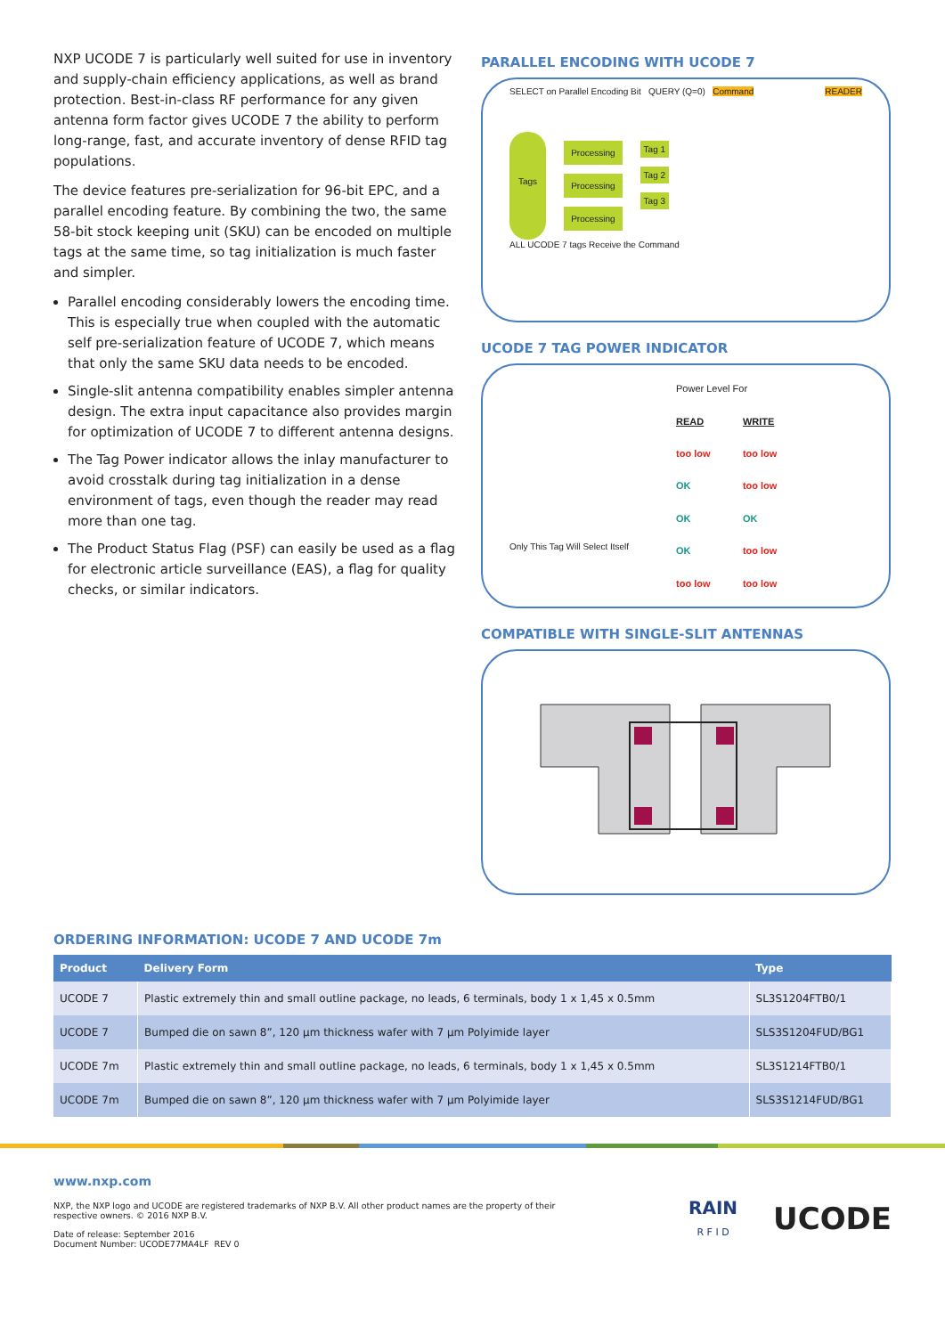NXP UCODE 7 is particularly well suited for use in inventory and supply-chain efficiency applications, as well as brand protection. Best-in-class RF performance for any given antenna form factor gives UCODE 7 the ability to perform long-range, fast, and accurate inventory of dense RFID tag populations.
The device features pre-serialization for 96-bit EPC, and a parallel encoding feature. By combining the two, the same 58-bit stock keeping unit (SKU) can be encoded on multiple tags at the same time, so tag initialization is much faster and simpler.
Parallel encoding considerably lowers the encoding time. This is especially true when coupled with the automatic self pre-serialization feature of UCODE 7, which means that only the same SKU data needs to be encoded.
Single-slit antenna compatibility enables simpler antenna design. The extra input capacitance also provides margin for optimization of UCODE 7 to different antenna designs.
The Tag Power indicator allows the inlay manufacturer to avoid crosstalk during tag initialization in a dense environment of tags, even though the reader may read more than one tag.
The Product Status Flag (PSF) can easily be used as a flag for electronic article surveillance (EAS), a flag for quality checks, or similar indicators.
PARALLEL ENCODING WITH UCODE 7
SELECT on Parallel Encoding Bit QUERY (Q=0) Command READER
Tags
Processing
Processing
Processing
Tag 1
Tag 2
Tag 3
ALL UCODE 7 tags Receive the Command
UCODE 7 TAG POWER INDICATOR
Only This Tag Will Select Itself
| Power Level For | |
| READ | WRITE |
| too low | too low |
| OK | too low |
| OK | OK |
| OK | too low |
| too low | too low |
COMPATIBLE WITH SINGLE-SLIT ANTENNAS
ORDERING INFORMATION: UCODE 7 AND UCODE 7m
| Product | Delivery Form | Type |
| --- | --- | --- |
| UCODE 7 | Plastic extremely thin and small outline package, no leads, 6 terminals, body 1 x 1,45 x 0.5mm | SL3S1204FTB0/1 |
| UCODE 7 | Bumped die on sawn 8”, 120 µm thickness wafer with 7 µm Polyimide layer | SLS3S1204FUD/BG1 |
| UCODE 7m | Plastic extremely thin and small outline package, no leads, 6 terminals, body 1 x 1,45 x 0.5mm | SL3S1214FTB0/1 |
| UCODE 7m | Bumped die on sawn 8”, 120 µm thickness wafer with 7 µm Polyimide layer | SLS3S1214FUD/BG1 |
www.nxp.com
NXP, the NXP logo and UCODE are registered trademarks of NXP B.V. All other product names are the property of their
respective owners. © 2016 NXP B.V.
Date of release: September 2016
Document Number: UCODE77MA4LF REV 0
RAIN
R F I D
UCODE